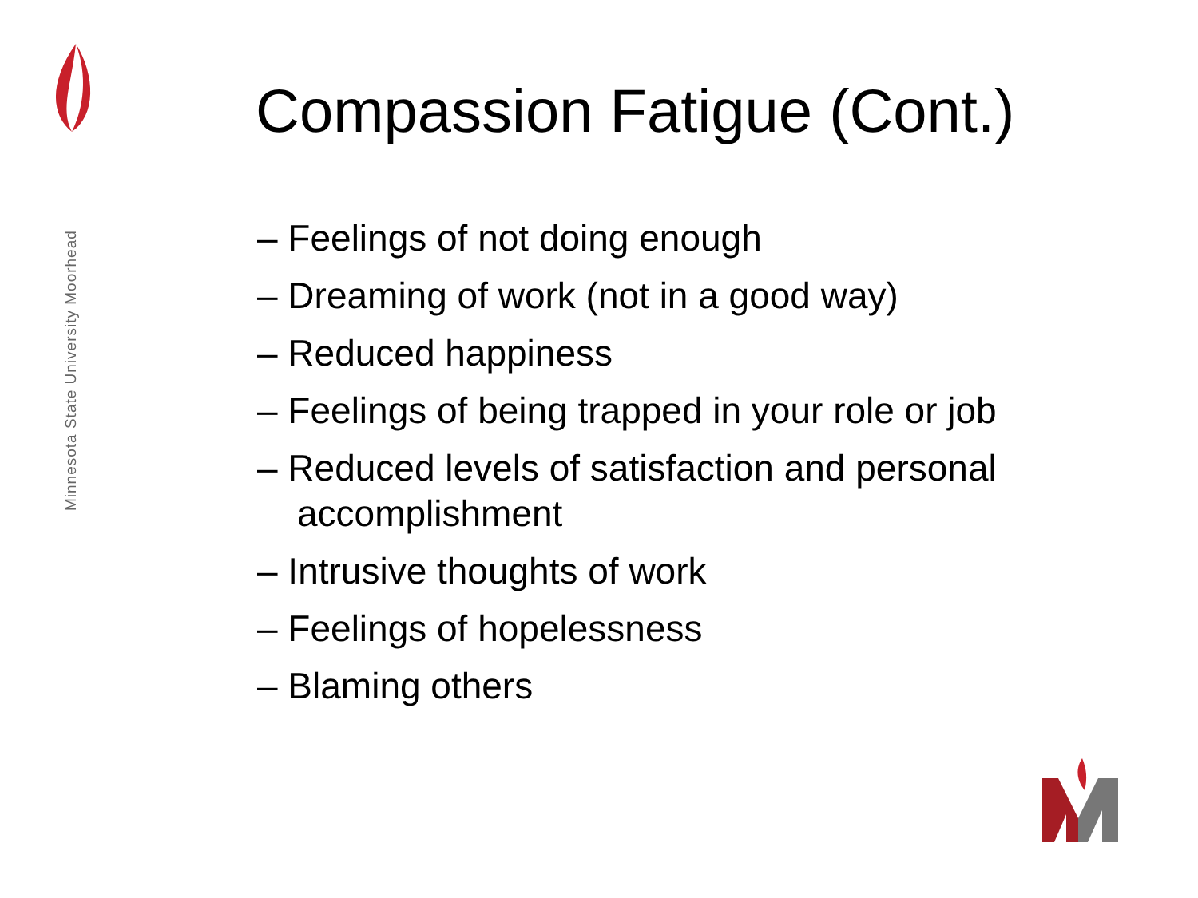Minnesota State University Moorhead
Compassion Fatigue (Cont.)
– Feelings of not doing enough
– Dreaming of work (not in a good way)
– Reduced happiness
– Feelings of being trapped in your role or job
– Reduced levels of satisfaction and personal accomplishment
– Intrusive thoughts of work
– Feelings of hopelessness
– Blaming others